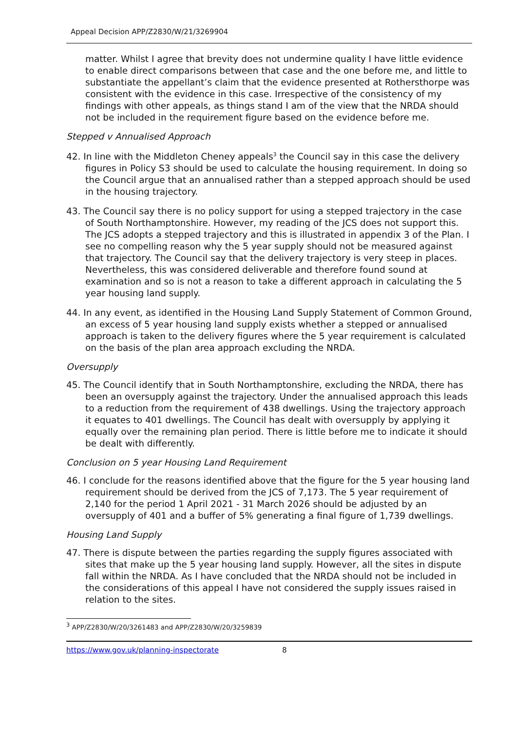Appeal Decision APP/Z2830/W/21/3269904
matter. Whilst I agree that brevity does not undermine quality I have little evidence to enable direct comparisons between that case and the one before me, and little to substantiate the appellant’s claim that the evidence presented at Rothersthorpe was consistent with the evidence in this case. Irrespective of the consistency of my findings with other appeals, as things stand I am of the view that the NRDA should not be included in the requirement figure based on the evidence before me.
Stepped v Annualised Approach
42. In line with the Middleton Cheney appeals<sup>3</sup> the Council say in this case the delivery figures in Policy S3 should be used to calculate the housing requirement. In doing so the Council argue that an annualised rather than a stepped approach should be used in the housing trajectory.
43. The Council say there is no policy support for using a stepped trajectory in the case of South Northamptonshire. However, my reading of the JCS does not support this. The JCS adopts a stepped trajectory and this is illustrated in appendix 3 of the Plan. I see no compelling reason why the 5 year supply should not be measured against that trajectory. The Council say that the delivery trajectory is very steep in places. Nevertheless, this was considered deliverable and therefore found sound at examination and so is not a reason to take a different approach in calculating the 5 year housing land supply.
44. In any event, as identified in the Housing Land Supply Statement of Common Ground, an excess of 5 year housing land supply exists whether a stepped or annualised approach is taken to the delivery figures where the 5 year requirement is calculated on the basis of the plan area approach excluding the NRDA.
Oversupply
45. The Council identify that in South Northamptonshire, excluding the NRDA, there has been an oversupply against the trajectory. Under the annualised approach this leads to a reduction from the requirement of 438 dwellings. Using the trajectory approach it equates to 401 dwellings. The Council has dealt with oversupply by applying it equally over the remaining plan period. There is little before me to indicate it should be dealt with differently.
Conclusion on 5 year Housing Land Requirement
46. I conclude for the reasons identified above that the figure for the 5 year housing land requirement should be derived from the JCS of 7,173. The 5 year requirement of 2,140 for the period 1 April 2021 - 31 March 2026 should be adjusted by an oversupply of 401 and a buffer of 5% generating a final figure of 1,739 dwellings.
Housing Land Supply
47. There is dispute between the parties regarding the supply figures associated with sites that make up the 5 year housing land supply. However, all the sites in dispute fall within the NRDA. As I have concluded that the NRDA should not be included in the considerations of this appeal I have not considered the supply issues raised in relation to the sites.
<sup>3</sup> APP/Z2830/W/20/3261483 and APP/Z2830/W/20/3259839
https://www.gov.uk/planning-inspectorate 8